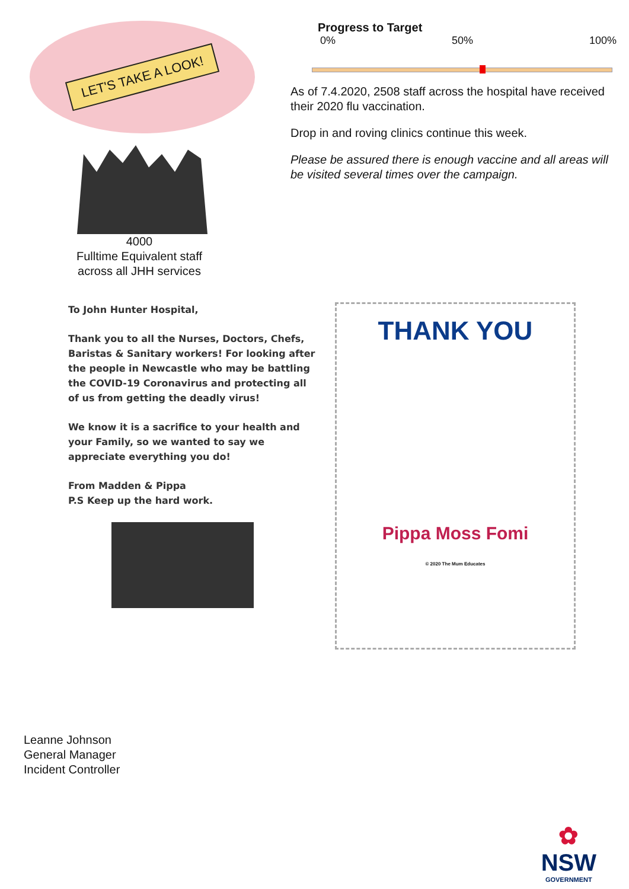LET'S TAKE A LOOK!
4000
Fulltime Equivalent staff
across all JHH services
Progress to Target
0% 50% 100%
As of 7.4.2020, 2508 staff across the hospital have received their 2020 flu vaccination.
Drop in and roving clinics continue this week.
Please be assured there is enough vaccine and all areas will be visited several times over the campaign.
To John Hunter Hospital,
Thank you to all the Nurses, Doctors, Chefs, Baristas & Sanitary workers! For looking after the people in Newcastle who may be battling the COVID-19 Coronavirus and protecting all of us from getting the deadly virus!
We know it is a sacrifice to your health and your Family, so we wanted to say we appreciate everything you do!
From Madden & Pippa
P.S Keep up the hard work.
THANK YOU
Pippa Moss Fomi
© 2020 The Mum Educates
Leanne Johnson
General Manager
Incident Controller
✿
NSW
GOVERNMENT